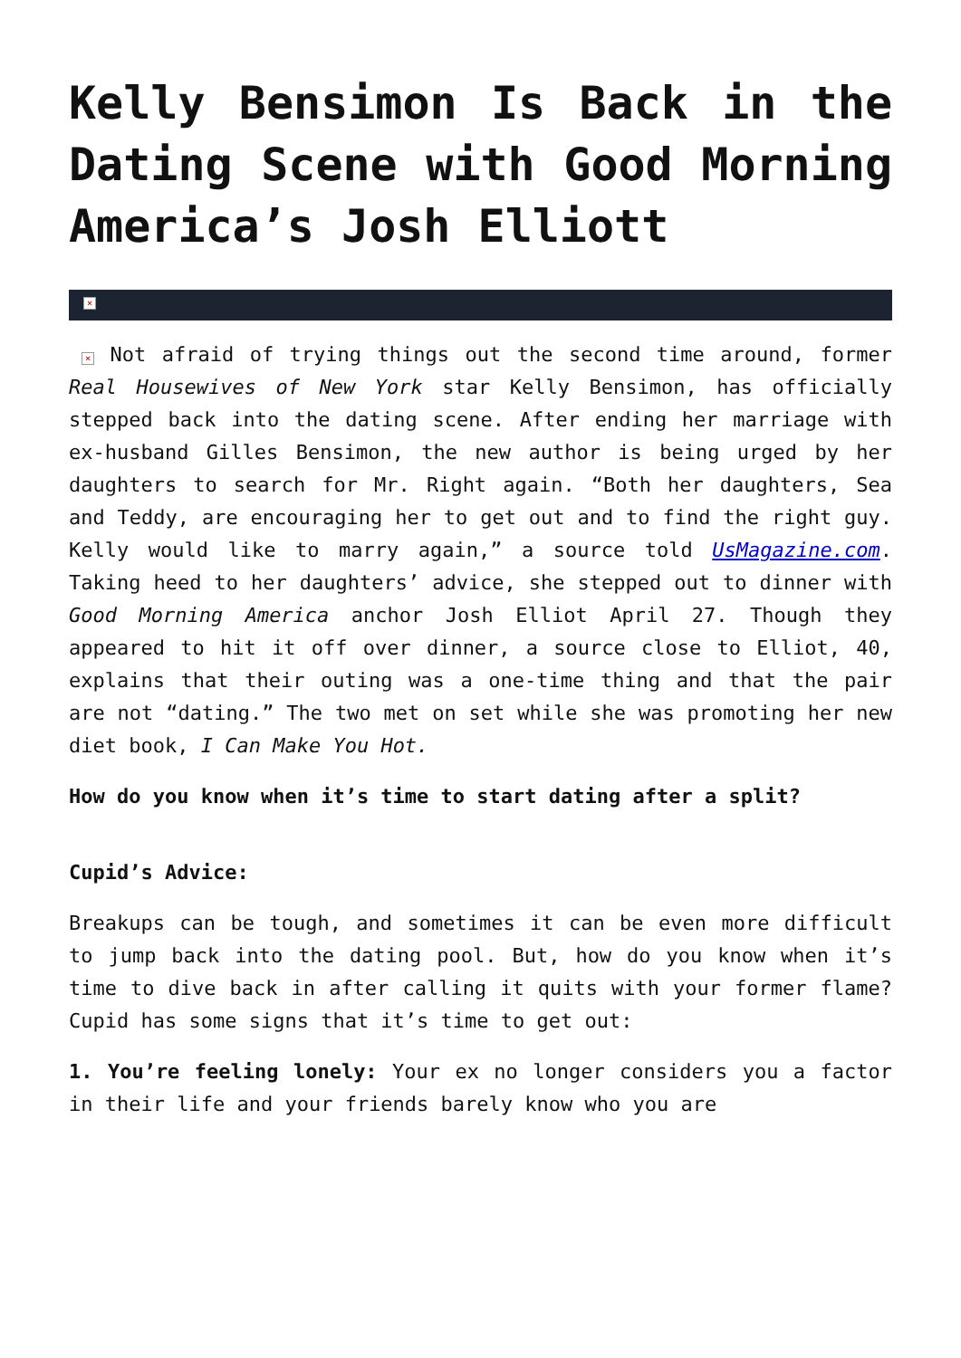Kelly Bensimon Is Back in the Dating Scene with Good Morning America’s Josh Elliott
×
× Not afraid of trying things out the second time around, former Real Housewives of New York star Kelly Bensimon, has officially stepped back into the dating scene. After ending her marriage with ex-husband Gilles Bensimon, the new author is being urged by her daughters to search for Mr. Right again. “Both her daughters, Sea and Teddy, are encouraging her to get out and to find the right guy. Kelly would like to marry again,” a source told UsMagazine.com. Taking heed to her daughters’ advice, she stepped out to dinner with Good Morning America anchor Josh Elliot April 27. Though they appeared to hit it off over dinner, a source close to Elliot, 40, explains that their outing was a one-time thing and that the pair are not “dating.” The two met on set while she was promoting her new diet book, I Can Make You Hot.
How do you know when it’s time to start dating after a split?
Cupid’s Advice:
Breakups can be tough, and sometimes it can be even more difficult to jump back into the dating pool. But, how do you know when it’s time to dive back in after calling it quits with your former flame? Cupid has some signs that it’s time to get out:
1. You’re feeling lonely: Your ex no longer considers you a factor in their life and your friends barely know who you are